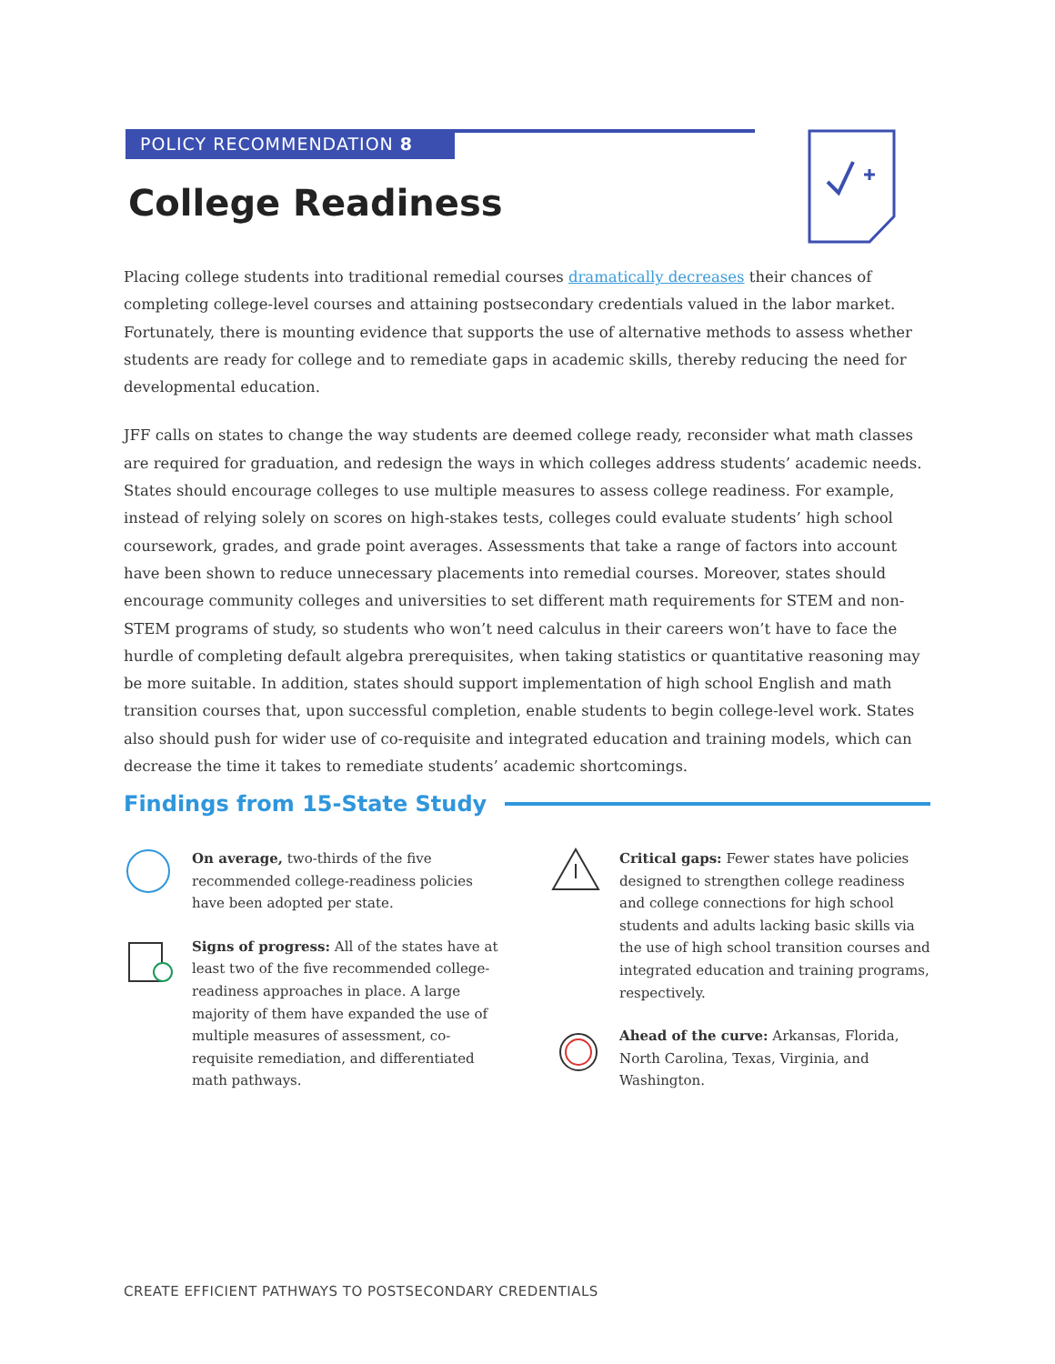POLICY RECOMMENDATION 8
College Readiness
Placing college students into traditional remedial courses dramatically decreases their chances of completing college-level courses and attaining postsecondary credentials valued in the labor market. Fortunately, there is mounting evidence that supports the use of alternative methods to assess whether students are ready for college and to remediate gaps in academic skills, thereby reducing the need for developmental education.
JFF calls on states to change the way students are deemed college ready, reconsider what math classes are required for graduation, and redesign the ways in which colleges address students’ academic needs. States should encourage colleges to use multiple measures to assess college readiness. For example, instead of relying solely on scores on high-stakes tests, colleges could evaluate students’ high school coursework, grades, and grade point averages. Assessments that take a range of factors into account have been shown to reduce unnecessary placements into remedial courses. Moreover, states should encourage community colleges and universities to set different math requirements for STEM and non-STEM programs of study, so students who won’t need calculus in their careers won’t have to face the hurdle of completing default algebra prerequisites, when taking statistics or quantitative reasoning may be more suitable. In addition, states should support implementation of high school English and math transition courses that, upon successful completion, enable students to begin college-level work. States also should push for wider use of co-requisite and integrated education and training models, which can decrease the time it takes to remediate students’ academic shortcomings.
Findings from 15-State Study
On average, two-thirds of the five recommended college-readiness policies have been adopted per state.
Signs of progress: All of the states have at least two of the five recommended college-readiness approaches in place. A large majority of them have expanded the use of multiple measures of assessment, co-requisite remediation, and differentiated math pathways.
Critical gaps: Fewer states have policies designed to strengthen college readiness and college connections for high school students and adults lacking basic skills via the use of high school transition courses and integrated education and training programs, respectively.
Ahead of the curve: Arkansas, Florida, North Carolina, Texas, Virginia, and Washington.
CREATE EFFICIENT PATHWAYS TO POSTSECONDARY CREDENTIALS